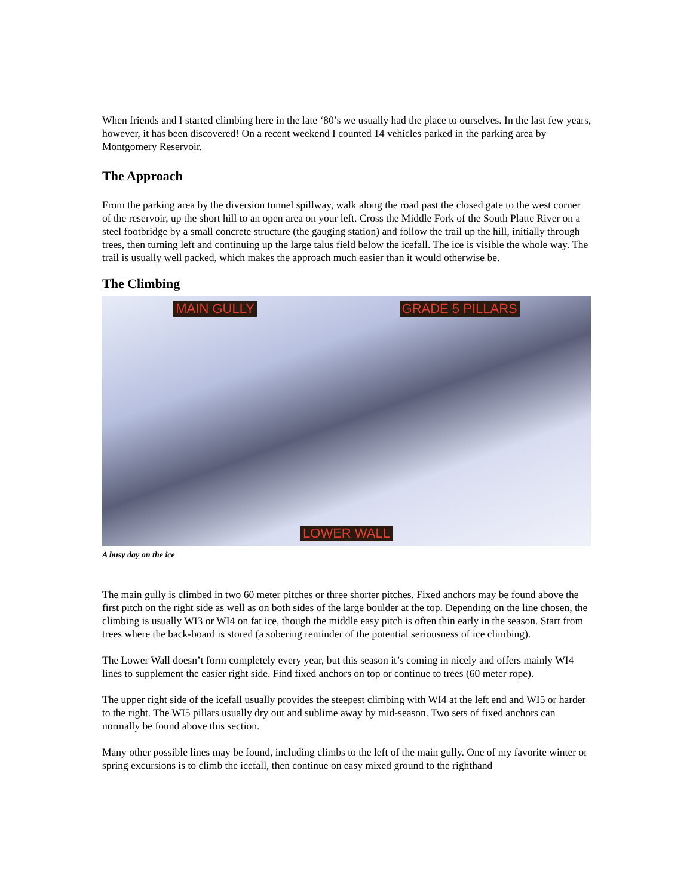When friends and I started climbing here in the late ‘80’s we usually had the place to ourselves. In the last few years, however, it has been discovered! On a recent weekend I counted 14 vehicles parked in the parking area by Montgomery Reservoir.
The Approach
From the parking area by the diversion tunnel spillway, walk along the road past the closed gate to the west corner of the reservoir, up the short hill to an open area on your left. Cross the Middle Fork of the South Platte River on a steel footbridge by a small concrete structure (the gauging station) and follow the trail up the hill, initially through trees, then turning left and continuing up the large talus field below the icefall. The ice is visible the whole way. The trail is usually well packed, which makes the approach much easier than it would otherwise be.
The Climbing
MAIN GULLY GRADE 5 PILLARS
LOWER WALL
A busy day on the ice
The main gully is climbed in two 60 meter pitches or three shorter pitches. Fixed anchors may be found above the first pitch on the right side as well as on both sides of the large boulder at the top. Depending on the line chosen, the climbing is usually WI3 or WI4 on fat ice, though the middle easy pitch is often thin early in the season. Start from trees where the back-board is stored (a sobering reminder of the potential seriousness of ice climbing).
The Lower Wall doesn’t form completely every year, but this season it’s coming in nicely and offers mainly WI4 lines to supplement the easier right side. Find fixed anchors on top or continue to trees (60 meter rope).
The upper right side of the icefall usually provides the steepest climbing with WI4 at the left end and WI5 or harder to the right. The WI5 pillars usually dry out and sublime away by mid-season. Two sets of fixed anchors can normally be found above this section.
Many other possible lines may be found, including climbs to the left of the main gully. One of my favorite winter or spring excursions is to climb the icefall, then continue on easy mixed ground to the righthand